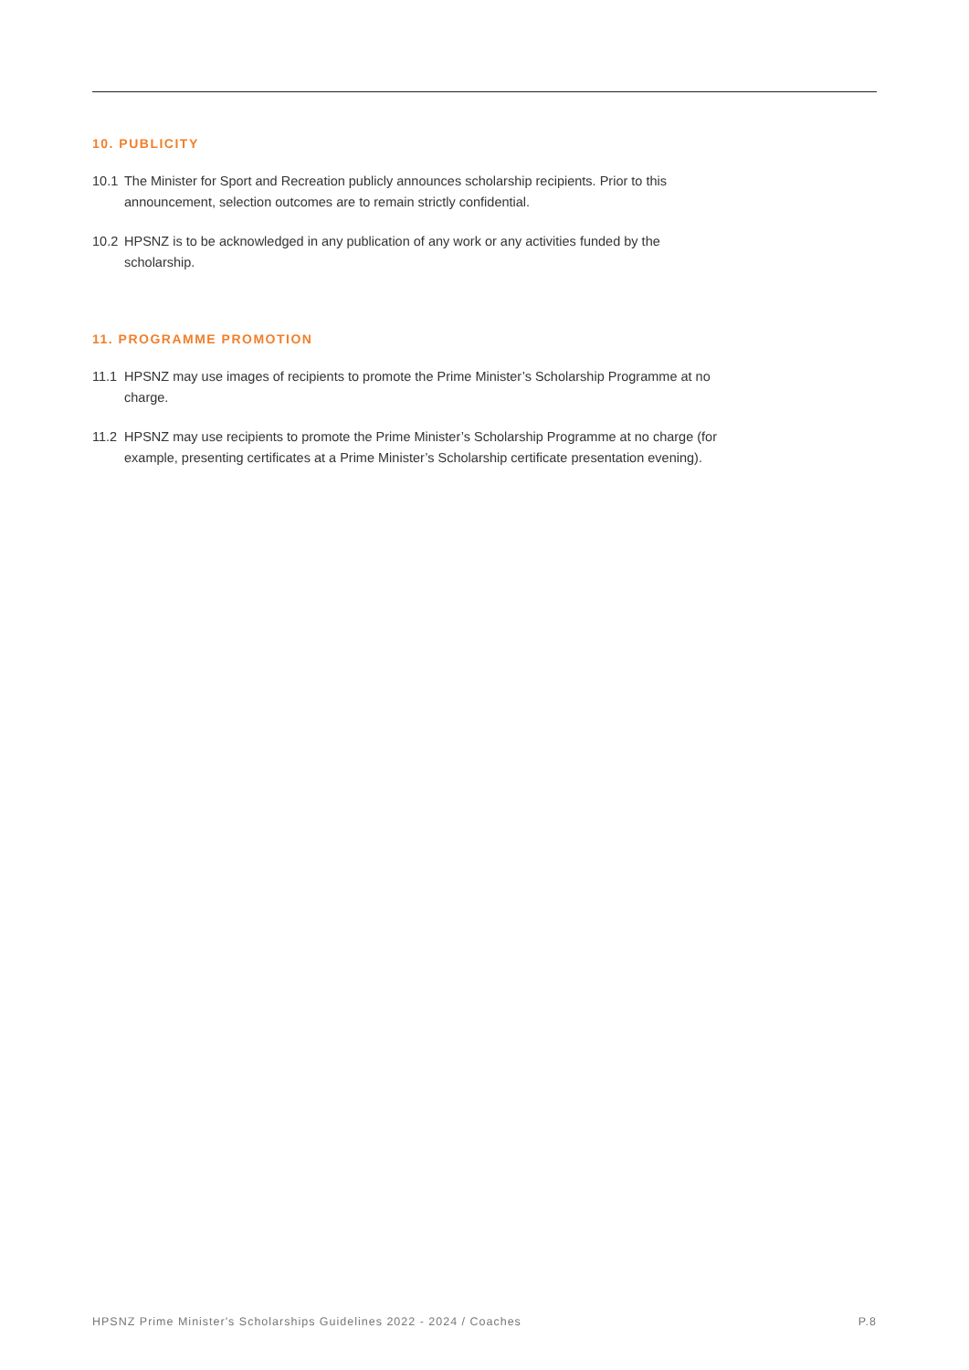10. PUBLICITY
10.1 The Minister for Sport and Recreation publicly announces scholarship recipients. Prior to this announcement, selection outcomes are to remain strictly confidential.
10.2 HPSNZ is to be acknowledged in any publication of any work or any activities funded by the scholarship.
11. PROGRAMME PROMOTION
11.1 HPSNZ may use images of recipients to promote the Prime Minister’s Scholarship Programme at no charge.
11.2 HPSNZ may use recipients to promote the Prime Minister’s Scholarship Programme at no charge (for example, presenting certificates at a Prime Minister’s Scholarship certificate presentation evening).
HPSNZ Prime Minister's Scholarships Guidelines 2022 - 2024 / Coaches P.8